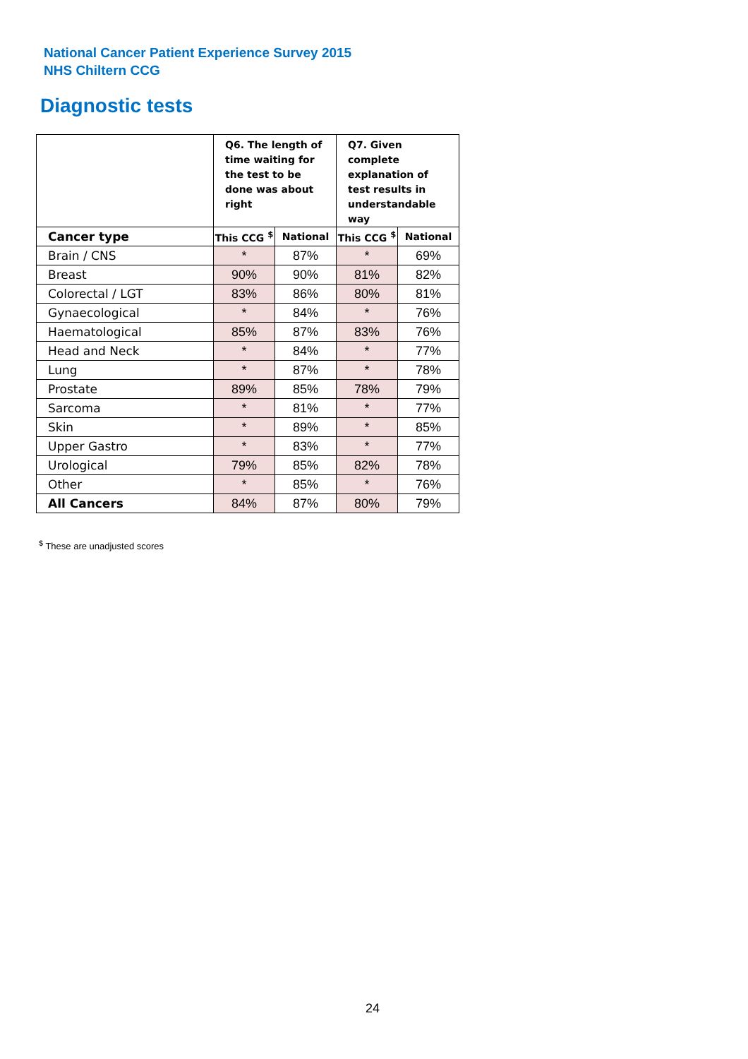National Cancer Patient Experience Survey 2015
NHS Chiltern CCG
Diagnostic tests
| | Q6. The length of time waiting for the test to be done was about right | | Q7. Given complete explanation of test results in understandable way | |
| --- | --- | --- | --- | --- |
| Cancer type | This CCG <sup>$</sup> | National | This CCG <sup>$</sup> | National |
| Brain / CNS | * | 87% | * | 69% |
| Breast | 90% | 90% | 81% | 82% |
| Colorectal / LGT | 83% | 86% | 80% | 81% |
| Gynaecological | * | 84% | * | 76% |
| Haematological | 85% | 87% | 83% | 76% |
| Head and Neck | * | 84% | * | 77% |
| Lung | * | 87% | * | 78% |
| Prostate | 89% | 85% | 78% | 79% |
| Sarcoma | * | 81% | * | 77% |
| Skin | * | 89% | * | 85% |
| Upper Gastro | * | 83% | * | 77% |
| Urological | 79% | 85% | 82% | 78% |
| Other | * | 85% | * | 76% |
| All Cancers | 84% | 87% | 80% | 79% |
<sup>$</sup> These are unadjusted scores
24